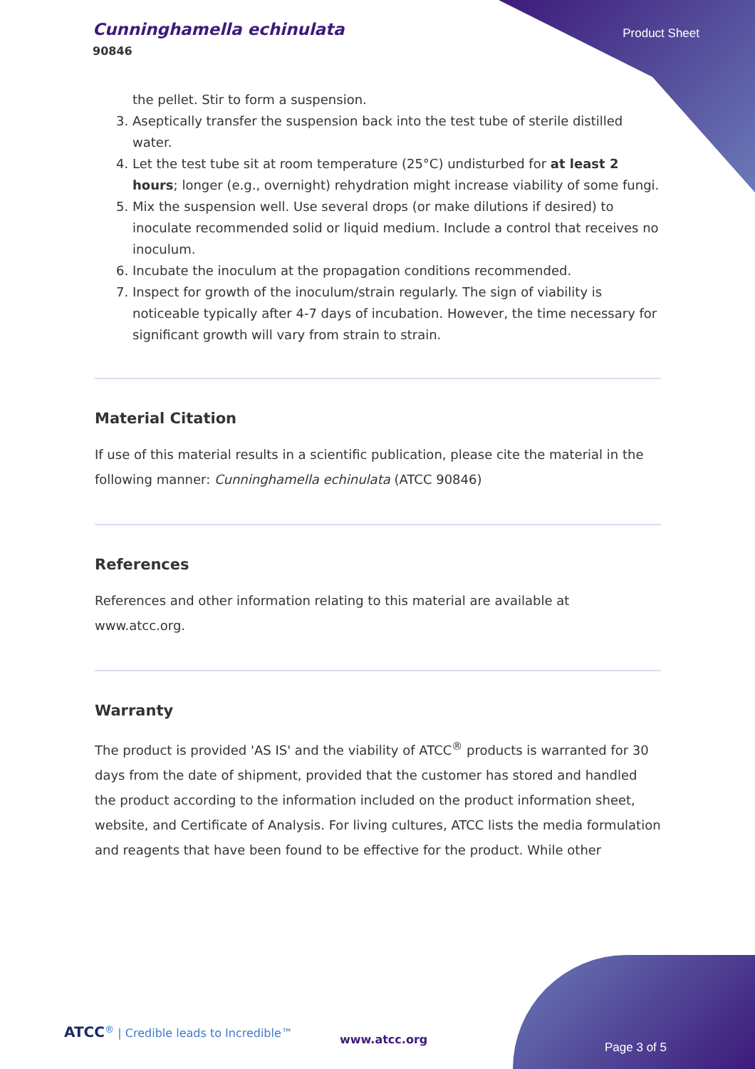Cunninghamella echinulata
90846
Product Sheet
the pellet. Stir to form a suspension.
3. Aseptically transfer the suspension back into the test tube of sterile distilled water.
4. Let the test tube sit at room temperature (25°C) undisturbed for at least 2 hours; longer (e.g., overnight) rehydration might increase viability of some fungi.
5. Mix the suspension well. Use several drops (or make dilutions if desired) to inoculate recommended solid or liquid medium. Include a control that receives no inoculum.
6. Incubate the inoculum at the propagation conditions recommended.
7. Inspect for growth of the inoculum/strain regularly. The sign of viability is noticeable typically after 4-7 days of incubation. However, the time necessary for significant growth will vary from strain to strain.
Material Citation
If use of this material results in a scientific publication, please cite the material in the following manner: Cunninghamella echinulata (ATCC 90846)
References
References and other information relating to this material are available at www.atcc.org.
Warranty
The product is provided 'AS IS' and the viability of ATCC<sup>®</sup> products is warranted for 30 days from the date of shipment, provided that the customer has stored and handled the product according to the information included on the product information sheet, website, and Certificate of Analysis. For living cultures, ATCC lists the media formulation and reagents that have been found to be effective for the product. While other
ATCC<sup>®</sup> | Credible leads to Incredible™
www.atcc.org
Page 3 of 5